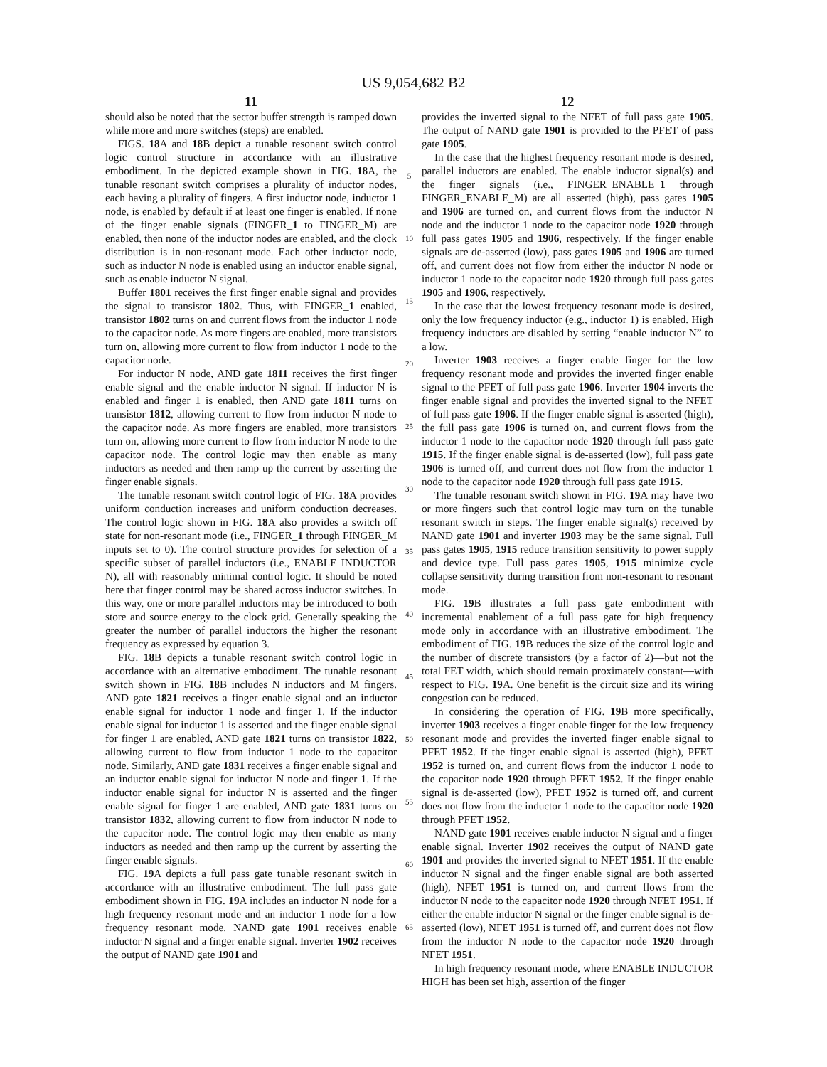US 9,054,682 B2
11
should also be noted that the sector buffer strength is ramped down while more and more switches (steps) are enabled.
FIGS. 18 A and 18 B depict a tunable resonant switch control logic control structure in accordance with an illustrative embodiment. In the depicted example shown in FIG. 18 A, the tunable resonant switch comprises a plurality of inductor nodes, each having a plurality of fingers. A first inductor node, inductor 1 node, is enabled by default if at least one finger is enabled. If none of the finger enable signals (FINGER_1 to FINGER_M) are enabled, then none of the inductor nodes are enabled, and the clock distribution is in non-resonant mode. Each other inductor node, such as inductor N node is enabled using an inductor enable signal, such as enable inductor N signal.
Buffer 1801 receives the first finger enable signal and provides the signal to transistor 1802. Thus, with FINGER_1 enabled, transistor 1802 turns on and current flows from the inductor 1 node to the capacitor node. As more fingers are enabled, more transistors turn on, allowing more current to flow from inductor 1 node to the capacitor node.
For inductor N node, AND gate 1811 receives the first finger enable signal and the enable inductor N signal. If inductor N is enabled and finger 1 is enabled, then AND gate 1811 turns on transistor 1812, allowing current to flow from inductor N node to the capacitor node. As more fingers are enabled, more transistors turn on, allowing more current to flow from inductor N node to the capacitor node. The control logic may then enable as many inductors as needed and then ramp up the current by asserting the finger enable signals.
The tunable resonant switch control logic of FIG. 18 A provides uniform conduction increases and uniform conduction decreases. The control logic shown in FIG. 18 A also provides a switch off state for non-resonant mode (i.e., FINGER_1 through FINGER_M inputs set to 0). The control structure provides for selection of a specific subset of parallel inductors (i.e., ENABLE INDUCTOR N), all with reasonably minimal control logic. It should be noted here that finger control may be shared across inductor switches. In this way, one or more parallel inductors may be introduced to both store and source energy to the clock grid. Generally speaking the greater the number of parallel inductors the higher the resonant frequency as expressed by equation 3.
FIG. 18 B depicts a tunable resonant switch control logic in accordance with an alternative embodiment. The tunable resonant switch shown in FIG. 18 B includes N inductors and M fingers. AND gate 1821 receives a finger enable signal and an inductor enable signal for inductor 1 node and finger 1. If the inductor enable signal for inductor 1 is asserted and the finger enable signal for finger 1 are enabled, AND gate 1821 turns on transistor 1822, allowing current to flow from inductor 1 node to the capacitor node. Similarly, AND gate 1831 receives a finger enable signal and an inductor enable signal for inductor N node and finger 1. If the inductor enable signal for inductor N is asserted and the finger enable signal for finger 1 are enabled, AND gate 1831 turns on transistor 1832, allowing current to flow from inductor N node to the capacitor node. The control logic may then enable as many inductors as needed and then ramp up the current by asserting the finger enable signals.
FIG. 19 A depicts a full pass gate tunable resonant switch in accordance with an illustrative embodiment. The full pass gate embodiment shown in FIG. 19 A includes an inductor N node for a high frequency resonant mode and an inductor 1 node for a low frequency resonant mode. NAND gate 1901 receives enable inductor N signal and a finger enable signal. Inverter 1902 receives the output of NAND gate 1901 and
5
10
15
20
25
30
35
40
45
50
55
60
65
12
provides the inverted signal to the NFET of full pass gate 1905. The output of NAND gate 1901 is provided to the PFET of pass gate 1905.
In the case that the highest frequency resonant mode is desired, parallel inductors are enabled. The enable inductor signal(s) and the finger signals (i.e., FINGER_ENABLE_1 through FINGER_ENABLE_M) are all asserted (high), pass gates 1905 and 1906 are turned on, and current flows from the inductor N node and the inductor 1 node to the capacitor node 1920 through full pass gates 1905 and 1906, respectively. If the finger enable signals are de-asserted (low), pass gates 1905 and 1906 are turned off, and current does not flow from either the inductor N node or inductor 1 node to the capacitor node 1920 through full pass gates 1905 and 1906, respectively.
In the case that the lowest frequency resonant mode is desired, only the low frequency inductor (e.g., inductor 1) is enabled. High frequency inductors are disabled by setting “enable inductor N” to a low.
Inverter 1903 receives a finger enable finger for the low frequency resonant mode and provides the inverted finger enable signal to the PFET of full pass gate 1906. Inverter 1904 inverts the finger enable signal and provides the inverted signal to the NFET of full pass gate 1906. If the finger enable signal is asserted (high), the full pass gate 1906 is turned on, and current flows from the inductor 1 node to the capacitor node 1920 through full pass gate 1915. If the finger enable signal is de-asserted (low), full pass gate 1906 is turned off, and current does not flow from the inductor 1 node to the capacitor node 1920 through full pass gate 1915.
The tunable resonant switch shown in FIG. 19 A may have two or more fingers such that control logic may turn on the tunable resonant switch in steps. The finger enable signal(s) received by NAND gate 1901 and inverter 1903 may be the same signal. Full pass gates 1905, 1915 reduce transition sensitivity to power supply and device type. Full pass gates 1905, 1915 minimize cycle collapse sensitivity during transition from non-resonant to resonant mode.
FIG. 19 B illustrates a full pass gate embodiment with incremental enablement of a full pass gate for high frequency mode only in accordance with an illustrative embodiment. The embodiment of FIG. 19 B reduces the size of the control logic and the number of discrete transistors (by a factor of 2)—but not the total FET width, which should remain proximately constant—with respect to FIG. 19 A. One benefit is the circuit size and its wiring congestion can be reduced.
In considering the operation of FIG. 19 B more specifically, inverter 1903 receives a finger enable finger for the low frequency resonant mode and provides the inverted finger enable signal to PFET 1952. If the finger enable signal is asserted (high), PFET 1952 is turned on, and current flows from the inductor 1 node to the capacitor node 1920 through PFET 1952. If the finger enable signal is de-asserted (low), PFET 1952 is turned off, and current does not flow from the inductor 1 node to the capacitor node 1920 through PFET 1952.
NAND gate 1901 receives enable inductor N signal and a finger enable signal. Inverter 1902 receives the output of NAND gate 1901 and provides the inverted signal to NFET 1951. If the enable inductor N signal and the finger enable signal are both asserted (high), NFET 1951 is turned on, and current flows from the inductor N node to the capacitor node 1920 through NFET 1951. If either the enable inductor N signal or the finger enable signal is de-asserted (low), NFET 1951 is turned off, and current does not flow from the inductor N node to the capacitor node 1920 through NFET 1951.
In high frequency resonant mode, where ENABLE INDUCTOR HIGH has been set high, assertion of the finger